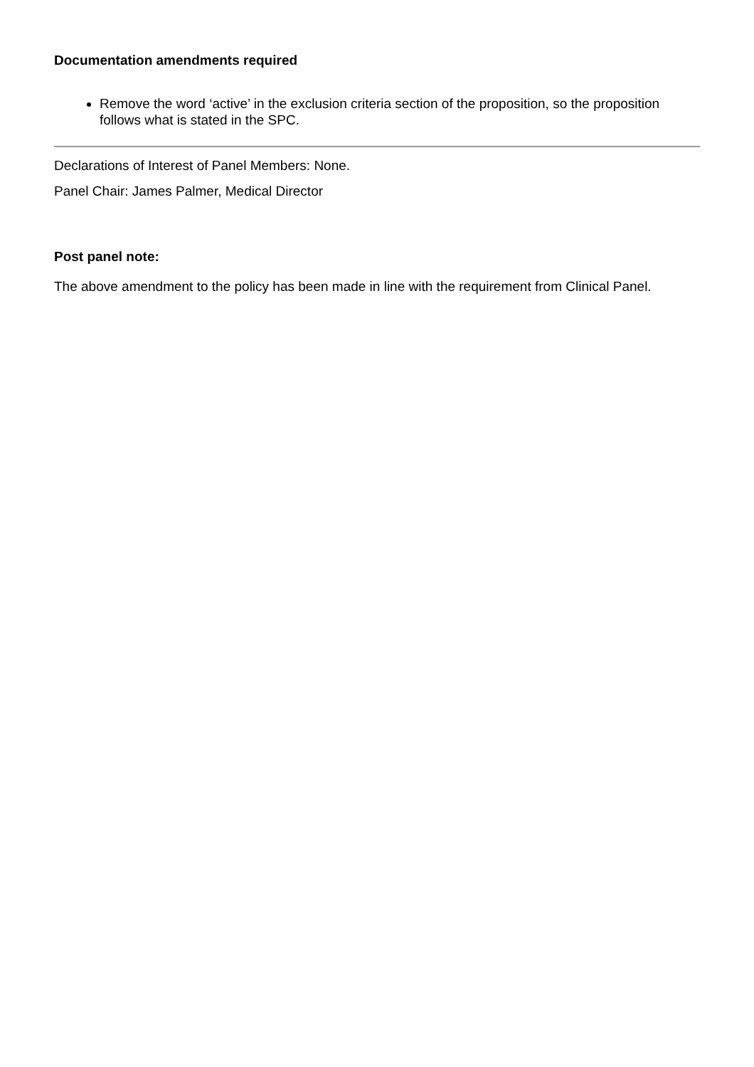Documentation amendments required
Remove the word ‘active’ in the exclusion criteria section of the proposition, so the proposition follows what is stated in the SPC.
Declarations of Interest of Panel Members: None.
Panel Chair: James Palmer, Medical Director
Post panel note:
The above amendment to the policy has been made in line with the requirement from Clinical Panel.